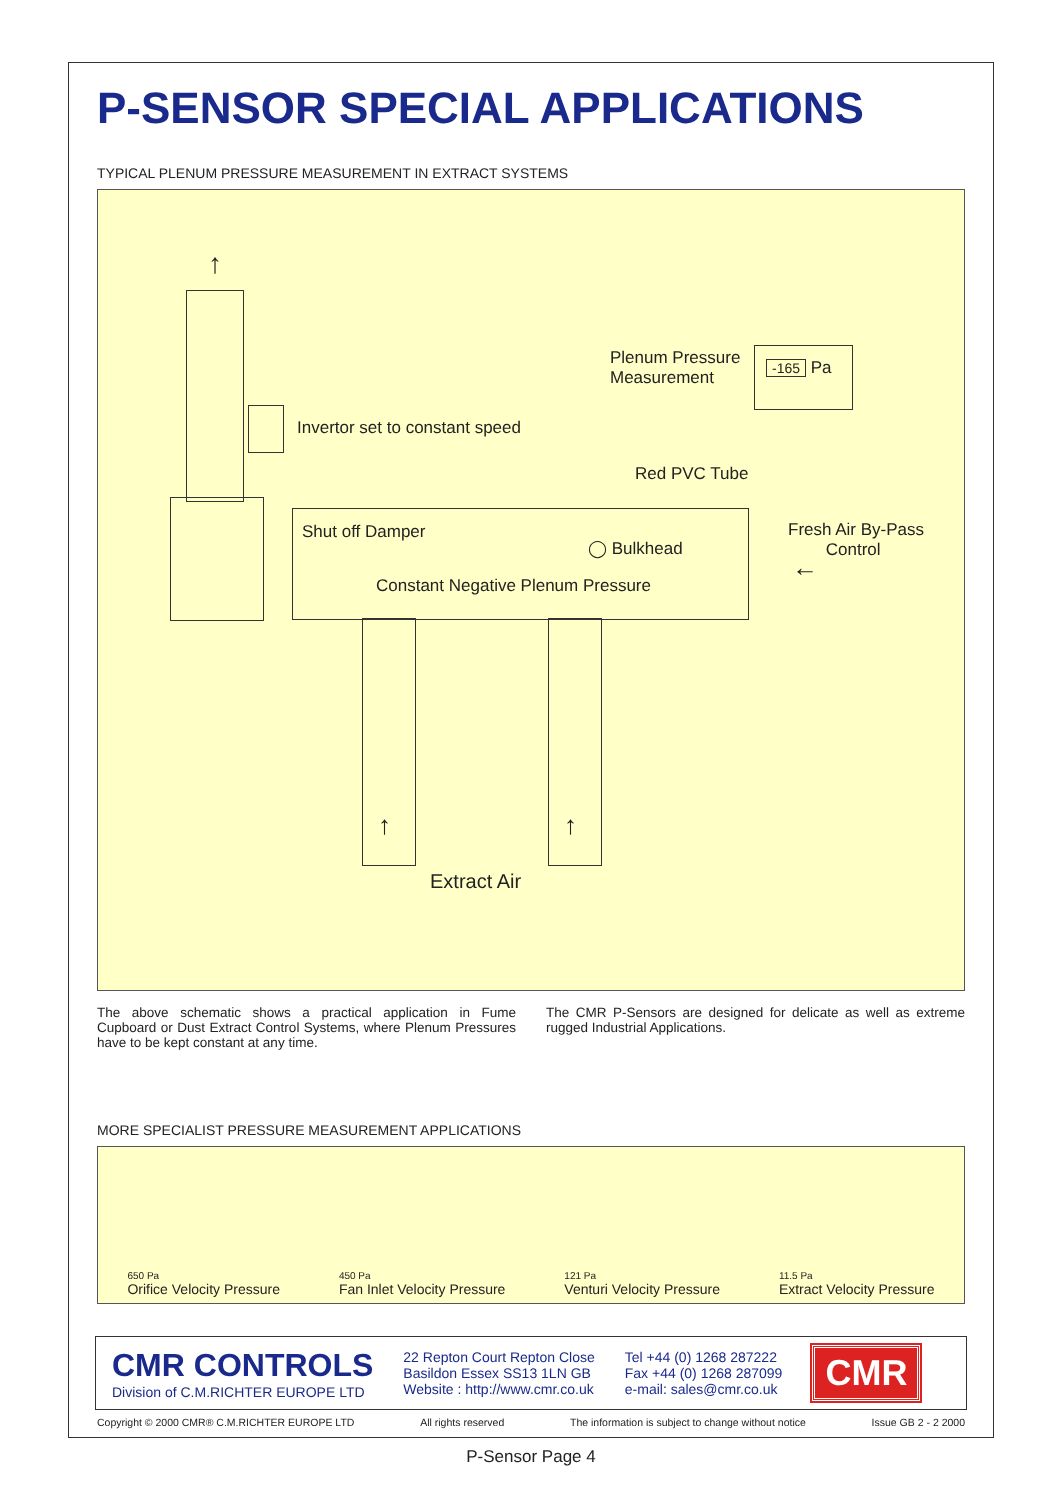P-SENSOR SPECIAL APPLICATIONS
TYPICAL PLENUM PRESSURE MEASUREMENT IN EXTRACT SYSTEMS
↑
Plenum Pressure
Measurement
-165 Pa
Invertor set to constant speed
Red PVC Tube
Shut off Damper
◯ Bulkhead
Fresh Air By-Pass
Control
←
Constant Negative Plenum Pressure
↑ ↑
Extract Air
The above schematic shows a practical application in Fume Cupboard or Dust Extract Control Systems, where Plenum Pressures have to be kept constant at any time.
The CMR P-Sensors are designed for delicate as well as extreme rugged Industrial Applications.
MORE SPECIALIST PRESSURE MEASUREMENT APPLICATIONS
650 Pa
Orifice Velocity Pressure
450 Pa
Fan Inlet Velocity Pressure
121 Pa
Venturi Velocity Pressure
11.5 Pa
Extract Velocity Pressure
CMR CONTROLS
Division of C.M.RICHTER EUROPE LTD
22 Repton Court Repton Close
Basildon Essex SS13 1LN GB
Website : http://www.cmr.co.uk
Tel +44 (0) 1268 287222
Fax +44 (0) 1268 287099
e-mail: sales@cmr.co.uk
CMR
Copyright © 2000 CMR® C.M.RICHTER EUROPE LTD All rights reserved The information is subject to change without notice Issue GB 2 - 2 2000
P-Sensor Page 4